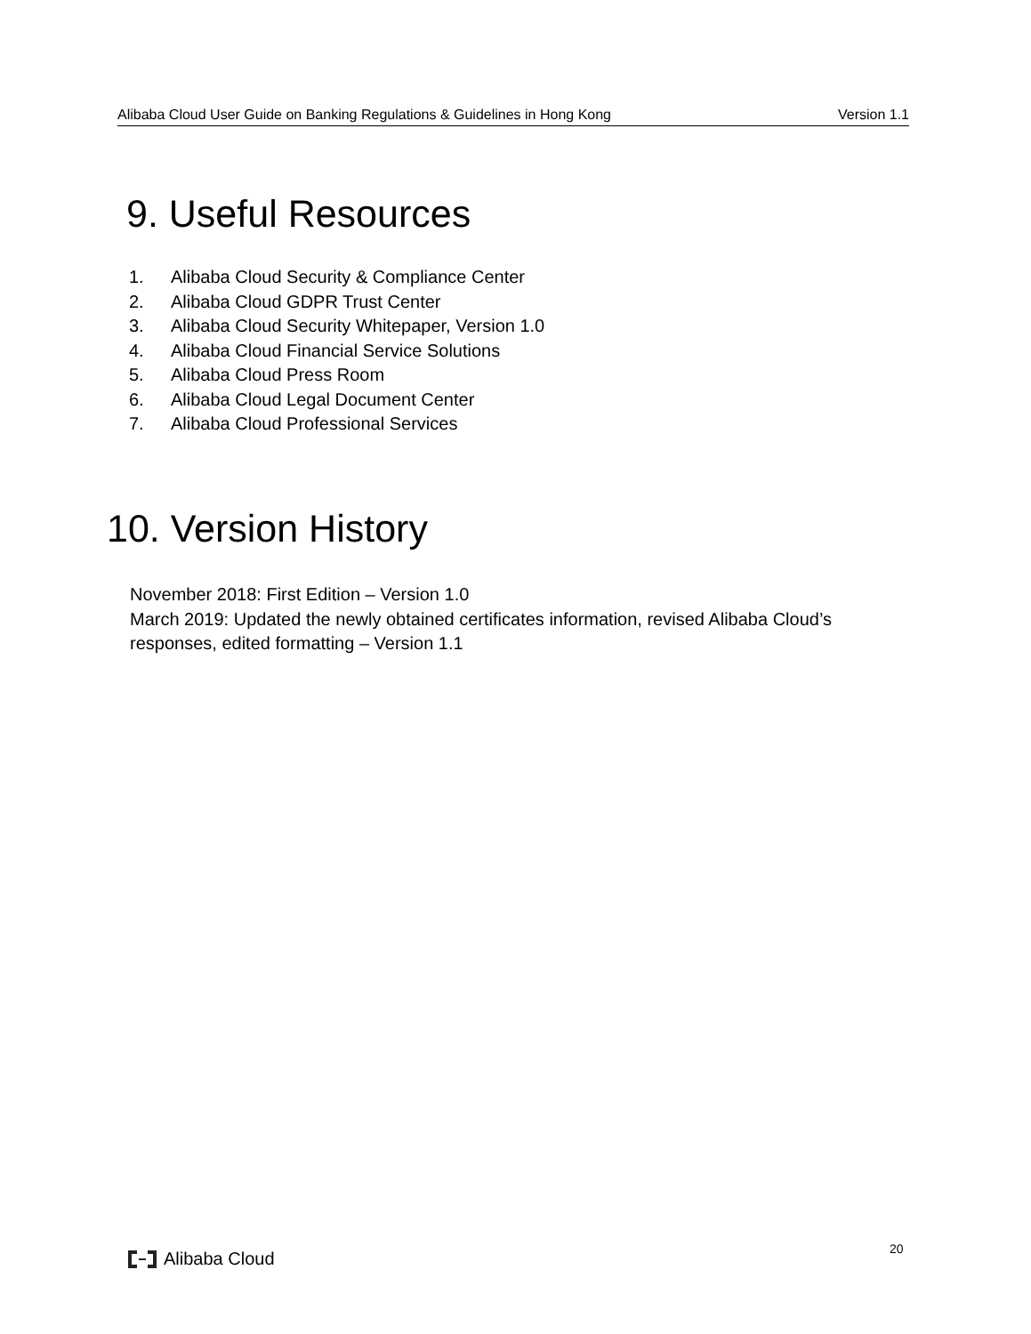Alibaba Cloud User Guide on Banking Regulations & Guidelines in Hong Kong Version 1.1
9. Useful Resources
1. Alibaba Cloud Security & Compliance Center
2. Alibaba Cloud GDPR Trust Center
3. Alibaba Cloud Security Whitepaper, Version 1.0
4. Alibaba Cloud Financial Service Solutions
5. Alibaba Cloud Press Room
6. Alibaba Cloud Legal Document Center
7. Alibaba Cloud Professional Services
10. Version History
November 2018: First Edition – Version 1.0
March 2019: Updated the newly obtained certificates information, revised Alibaba Cloud’s responses, edited formatting – Version 1.1
Alibaba Cloud 20